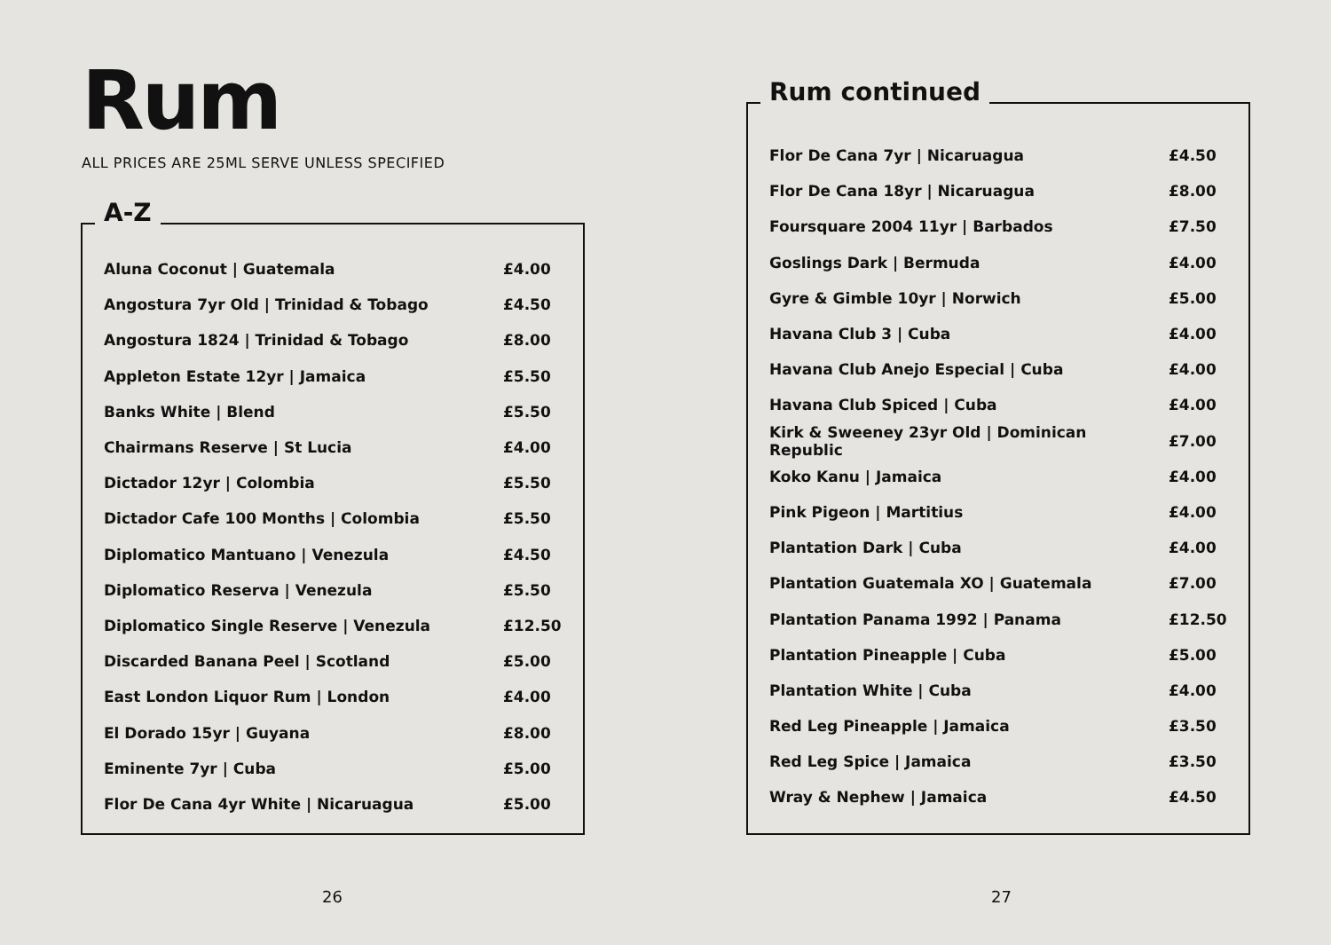Rum
ALL PRICES ARE 25ML SERVE UNLESS SPECIFIED
A-Z
| Aluna Coconut / Guatemala | £4.00 |
| Angostura 7yr Old / Trinidad & Tobago | £4.50 |
| Angostura 1824 / Trinidad & Tobago | £8.00 |
| Appleton Estate 12yr / Jamaica | £5.50 |
| Banks White / Blend | £5.50 |
| Chairmans Reserve / St Lucia | £4.00 |
| Dictador 12yr / Colombia | £5.50 |
| Dictador Cafe 100 Months / Colombia | £5.50 |
| Diplomatico Mantuano / Venezula | £4.50 |
| Diplomatico Reserva / Venezula | £5.50 |
| Diplomatico Single Reserve / Venezula | £12.50 |
| Discarded Banana Peel / Scotland | £5.00 |
| East London Liquor Rum / London | £4.00 |
| El Dorado 15yr / Guyana | £8.00 |
| Eminente 7yr / Cuba | £5.00 |
| Flor De Cana 4yr White / Nicaruagua | £5.00 |
26
Rum continued
| Flor De Cana 7yr / Nicaruagua | £4.50 |
| Flor De Cana 18yr / Nicaruagua | £8.00 |
| Foursquare 2004 11yr / Barbados | £7.50 |
| Goslings Dark / Bermuda | £4.00 |
| Gyre & Gimble 10yr / Norwich | £5.00 |
| Havana Club 3 / Cuba | £4.00 |
| Havana Club Anejo Especial / Cuba | £4.00 |
| Havana Club Spiced / Cuba | £4.00 |
| Kirk & Sweeney 23yr Old / Dominican Republic | £7.00 |
| Koko Kanu / Jamaica | £4.00 |
| Pink Pigeon / Martitius | £4.00 |
| Plantation Dark / Cuba | £4.00 |
| Plantation Guatemala XO / Guatemala | £7.00 |
| Plantation Panama 1992 / Panama | £12.50 |
| Plantation Pineapple / Cuba | £5.00 |
| Plantation White / Cuba | £4.00 |
| Red Leg Pineapple / Jamaica | £3.50 |
| Red Leg Spice / Jamaica | £3.50 |
| Wray & Nephew / Jamaica | £4.50 |
27